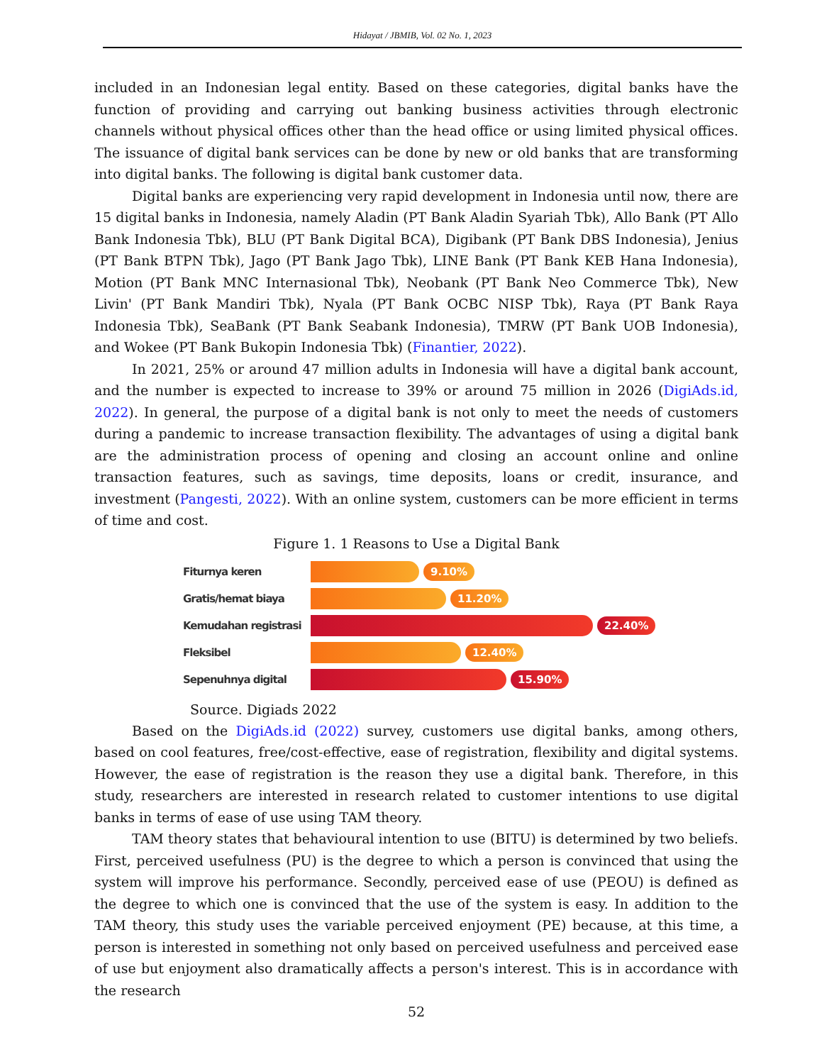Hidayat / JBMIB, Vol. 02 No. 1, 2023
included in an Indonesian legal entity. Based on these categories, digital banks have the function of providing and carrying out banking business activities through electronic channels without physical offices other than the head office or using limited physical offices. The issuance of digital bank services can be done by new or old banks that are transforming into digital banks. The following is digital bank customer data.
Digital banks are experiencing very rapid development in Indonesia until now, there are 15 digital banks in Indonesia, namely Aladin (PT Bank Aladin Syariah Tbk), Allo Bank (PT Allo Bank Indonesia Tbk), BLU (PT Bank Digital BCA), Digibank (PT Bank DBS Indonesia), Jenius (PT Bank BTPN Tbk), Jago (PT Bank Jago Tbk), LINE Bank (PT Bank KEB Hana Indonesia), Motion (PT Bank MNC Internasional Tbk), Neobank (PT Bank Neo Commerce Tbk), New Livin' (PT Bank Mandiri Tbk), Nyala (PT Bank OCBC NISP Tbk), Raya (PT Bank Raya Indonesia Tbk), SeaBank (PT Bank Seabank Indonesia), TMRW (PT Bank UOB Indonesia), and Wokee (PT Bank Bukopin Indonesia Tbk) (Finantier, 2022).
In 2021, 25% or around 47 million adults in Indonesia will have a digital bank account, and the number is expected to increase to 39% or around 75 million in 2026 (DigiAds.id, 2022). In general, the purpose of a digital bank is not only to meet the needs of customers during a pandemic to increase transaction flexibility. The advantages of using a digital bank are the administration process of opening and closing an account online and online transaction features, such as savings, time deposits, loans or credit, insurance, and investment (Pangesti, 2022). With an online system, customers can be more efficient in terms of time and cost.
Figure 1. 1 Reasons to Use a Digital Bank
Fiturnya keren
9.10%
Gratis/hemat biaya
11.20%
Kemudahan registrasi
22.40%
Fleksibel
12.40%
Sepenuhnya digital
15.90%
Source. Digiads 2022
Based on the DigiAds.id (2022) survey, customers use digital banks, among others, based on cool features, free/cost-effective, ease of registration, flexibility and digital systems. However, the ease of registration is the reason they use a digital bank. Therefore, in this study, researchers are interested in research related to customer intentions to use digital banks in terms of ease of use using TAM theory.
TAM theory states that behavioural intention to use (BITU) is determined by two beliefs. First, perceived usefulness (PU) is the degree to which a person is convinced that using the system will improve his performance. Secondly, perceived ease of use (PEOU) is defined as the degree to which one is convinced that the use of the system is easy. In addition to the TAM theory, this study uses the variable perceived enjoyment (PE) because, at this time, a person is interested in something not only based on perceived usefulness and perceived ease of use but enjoyment also dramatically affects a person's interest. This is in accordance with the research
52